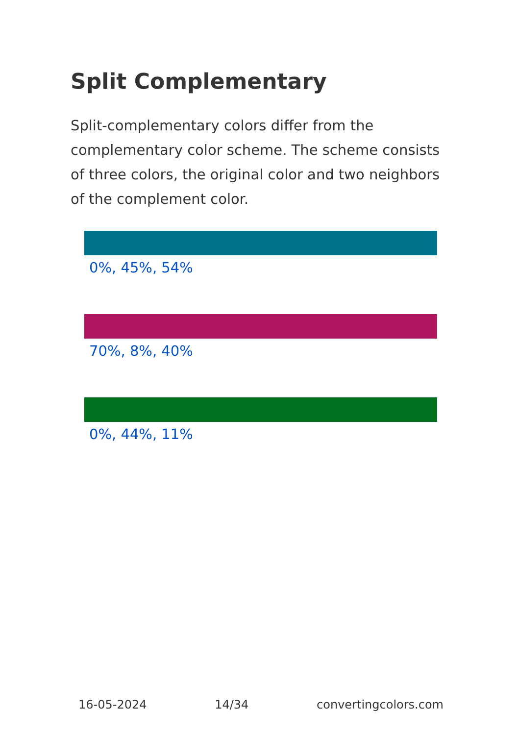Split Complementary
Split-complementary colors differ from the complementary color scheme. The scheme consists of three colors, the original color and two neighbors of the complement color.
0%, 45%, 54%
70%, 8%, 40%
0%, 44%, 11%
16-05-2024 14/34 convertingcolors.com